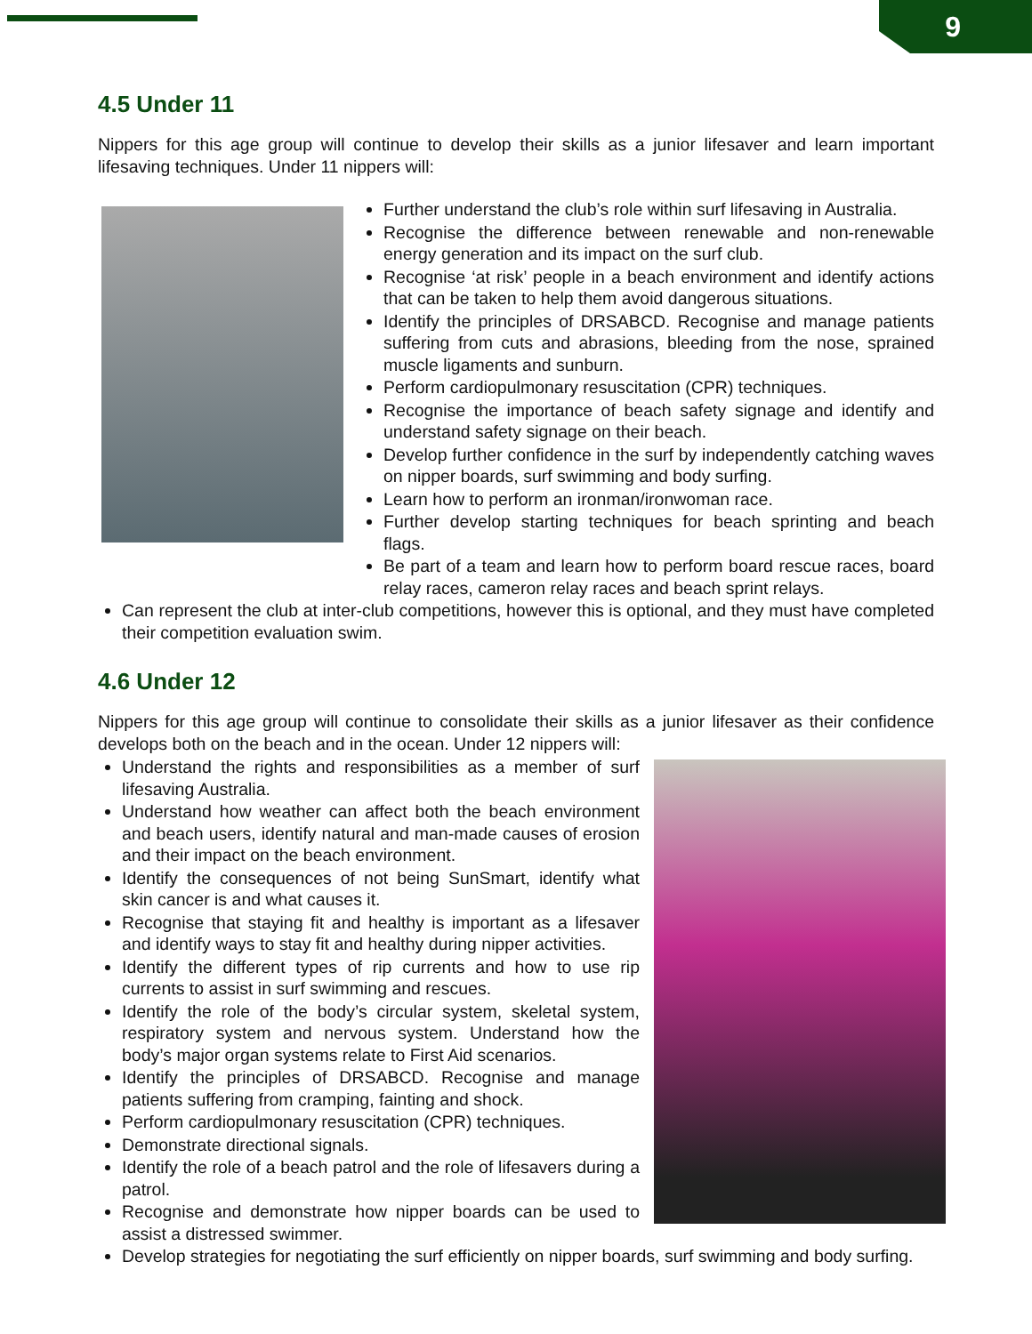9
4.5 Under 11
Nippers for this age group will continue to develop their skills as a junior lifesaver and learn important lifesaving techniques. Under 11 nippers will:
Further understand the club’s role within surf lifesaving in Australia.
Recognise the difference between renewable and non-renewable energy generation and its impact on the surf club.
Recognise ‘at risk’ people in a beach environment and identify actions that can be taken to help them avoid dangerous situations.
Identify the principles of DRSABCD. Recognise and manage patients suffering from cuts and abrasions, bleeding from the nose, sprained muscle ligaments and sunburn.
Perform cardiopulmonary resuscitation (CPR) techniques.
Recognise the importance of beach safety signage and identify and understand safety signage on their beach.
Develop further confidence in the surf by independently catching waves on nipper boards, surf swimming and body surfing.
Learn how to perform an ironman/ironwoman race.
Further develop starting techniques for beach sprinting and beach flags.
Be part of a team and learn how to perform board rescue races, board relay races, cameron relay races and beach sprint relays.
Can represent the club at inter-club competitions, however this is optional, and they must have completed their competition evaluation swim.
4.6 Under 12
Nippers for this age group will continue to consolidate their skills as a junior lifesaver as their confidence develops both on the beach and in the ocean. Under 12 nippers will:
Understand the rights and responsibilities as a member of surf lifesaving Australia.
Understand how weather can affect both the beach environment and beach users, identify natural and man-made causes of erosion and their impact on the beach environment.
Identify the consequences of not being SunSmart, identify what skin cancer is and what causes it.
Recognise that staying fit and healthy is important as a lifesaver and identify ways to stay fit and healthy during nipper activities.
Identify the different types of rip currents and how to use rip currents to assist in surf swimming and rescues.
Identify the role of the body’s circular system, skeletal system, respiratory system and nervous system. Understand how the body’s major organ systems relate to First Aid scenarios.
Identify the principles of DRSABCD. Recognise and manage patients suffering from cramping, fainting and shock.
Perform cardiopulmonary resuscitation (CPR) techniques.
Demonstrate directional signals.
Identify the role of a beach patrol and the role of lifesavers during a patrol.
Recognise and demonstrate how nipper boards can be used to assist a distressed swimmer.
Develop strategies for negotiating the surf efficiently on nipper boards, surf swimming and body surfing.